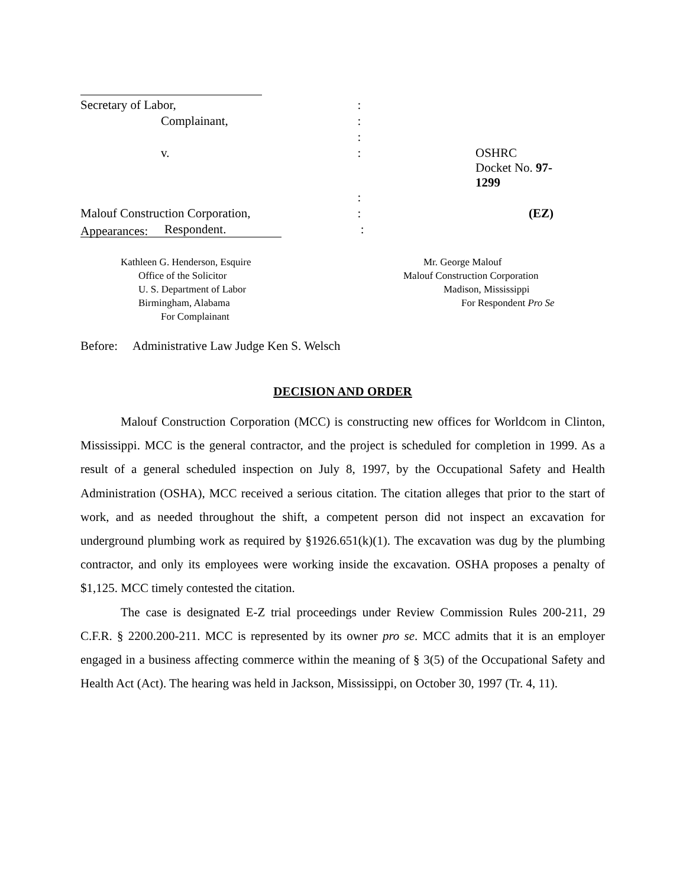| Secretary of Labor, | : | |
| Complainant, | : | |
| | : | |
| v. | : | OSHRC Docket No. 97-1299 |
| | : | |
| Malouf Construction Corporation, | : | (EZ) |
| Respondent. | : | |
Appearances:
Kathleen G. Henderson, Esquire
Office of the Solicitor
U. S. Department of Labor
Birmingham, Alabama
For Complainant
Mr. George Malouf
Malouf Construction Corporation
Madison, Mississippi
For Respondent Pro Se
Before: Administrative Law Judge Ken S. Welsch
DECISION AND ORDER
Malouf Construction Corporation (MCC) is constructing new offices for Worldcom in Clinton, Mississippi. MCC is the general contractor, and the project is scheduled for completion in 1999. As a result of a general scheduled inspection on July 8, 1997, by the Occupational Safety and Health Administration (OSHA), MCC received a serious citation. The citation alleges that prior to the start of work, and as needed throughout the shift, a competent person did not inspect an excavation for underground plumbing work as required by §1926.651(k)(1). The excavation was dug by the plumbing contractor, and only its employees were working inside the excavation. OSHA proposes a penalty of $1,125. MCC timely contested the citation.
The case is designated E-Z trial proceedings under Review Commission Rules 200-211, 29 C.F.R. § 2200.200-211. MCC is represented by its owner pro se. MCC admits that it is an employer engaged in a business affecting commerce within the meaning of § 3(5) of the Occupational Safety and Health Act (Act). The hearing was held in Jackson, Mississippi, on October 30, 1997 (Tr. 4, 11).